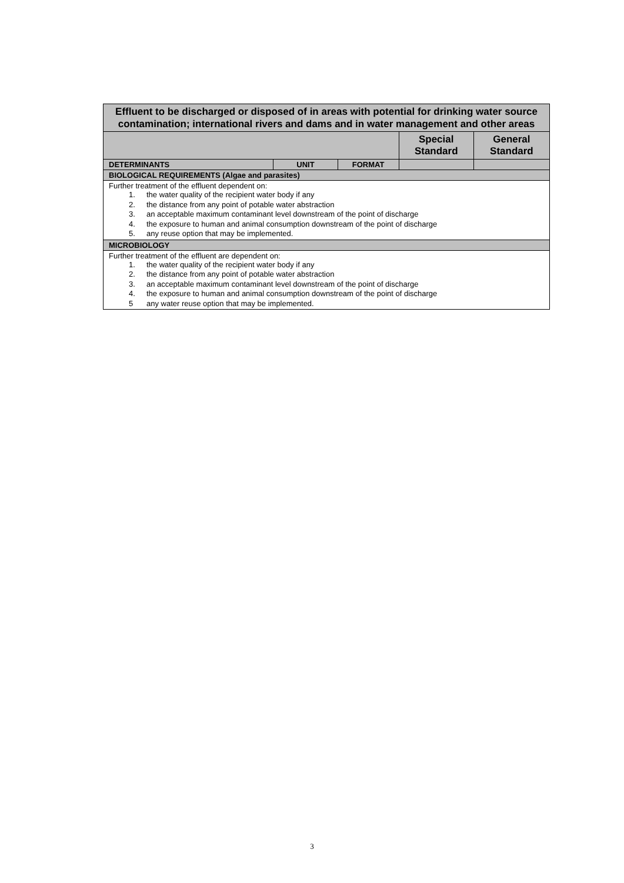| Effluent to be discharged or disposed of in areas with potential for drinking water source contamination; international rivers and dams and in water management and other areas | | | | |
| --- | --- | --- | --- | --- |
| | | | Special Standard | General Standard |
| DETERMINANTS | UNIT | FORMAT | | |
| BIOLOGICAL REQUIREMENTS (Algae and parasites) | | | | |
| Further treatment of the effluent dependent on: 1. the water quality of the recipient water body if any 2. the distance from any point of potable water abstraction 3. an acceptable maximum contaminant level downstream of the point of discharge 4. the exposure to human and animal consumption downstream of the point of discharge 5. any reuse option that may be implemented. | | | | |
| MICROBIOLOGY | | | | |
| Further treatment of the effluent are dependent on: 1. the water quality of the recipient water body if any 2. the distance from any point of potable water abstraction 3. an acceptable maximum contaminant level downstream of the point of discharge 4. the exposure to human and animal consumption downstream of the point of discharge 5 any water reuse option that may be implemented. | | | | |
3